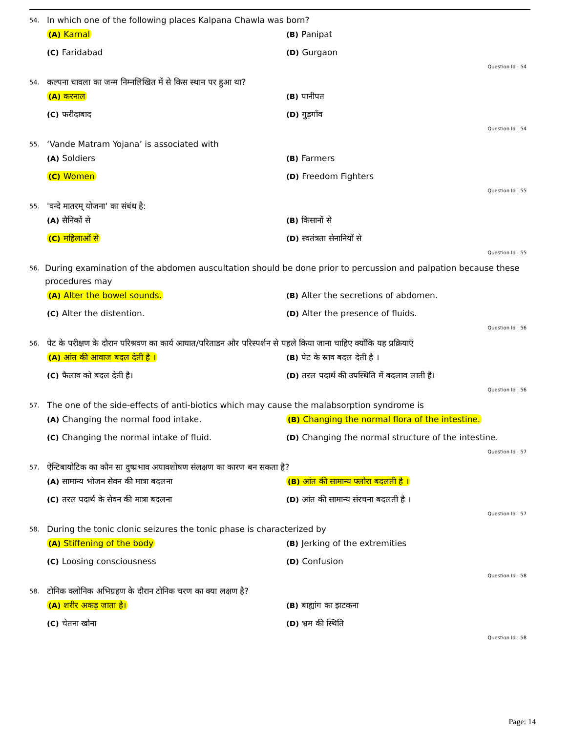54. In which one of the following places Kalpana Chawla was born?
(A) Karnal
(B) Panipat
(C) Faridabad
(D) Gurgaon
Question Id : 54
54. कल्पना चावला का जन्म निम्नलिखित में से किस स्थान पर हुआ था?
(A) करनाल
(B) पानीपत
(C) फरीदाबाद
(D) गुड़गाँव
Question Id : 54
55. ‘Vande Matram Yojana’ is associated with
(A) Soldiers
(B) Farmers
(C) Women
(D) Freedom Fighters
Question Id : 55
55. 'वन्दे मातरम् योजना' का संबंध है:
(A) सैनिकों से
(B) किसानों से
(C) महिलाओं से
(D) स्वतंत्रता सेनानियों से
Question Id : 55
56. During examination of the abdomen auscultation should be done prior to percussion and palpation because these procedures may
(A) Alter the bowel sounds.
(B) Alter the secretions of abdomen.
(C) Alter the distention.
(D) Alter the presence of fluids.
Question Id : 56
56. पेट के परीक्षण के दौरान परिश्रवण का कार्य आघात/परिताडन और परिस्पर्शन से पहले किया जाना चाहिए क्योंकि यह प्रक्रियाएँ
(A) आंत की आवाज बदल देती है ।
(B) पेट के स्राव बदल देती है ।
(C) फैलाव को बदल देती है।
(D) तरल पदार्थ की उपस्थिति में बदलाव लाती है।
Question Id : 56
57. The one of the side-effects of anti-biotics which may cause the malabsorption syndrome is
(A) Changing the normal food intake.
(B) Changing the normal flora of the intestine.
(C) Changing the normal intake of fluid.
(D) Changing the normal structure of the intestine.
Question Id : 57
57. ऐन्टिबायोटिक का कौन सा दुष्प्रभाव अपावशोषण संलक्षण का कारण बन सकता है?
(A) सामान्य भोजन सेवन की मात्रा बदलना
(B) आंत की सामान्य फ्लोरा बदलती है ।
(C) तरल पदार्थ के सेवन की मात्रा बदलना
(D) आंत की सामान्य संरचना बदलती है ।
Question Id : 57
58. During the tonic clonic seizures the tonic phase is characterized by
(A) Stiffening of the body
(B) Jerking of the extremities
(C) Loosing consciousness
(D) Confusion
Question Id : 58
58. टोनिक क्लोनिक अभिग्रहण के दौरान टोनिक चरण का क्या लक्षण है?
(A) शरीर अकड़ जाता है।
(B) बाह्यांग का झटकना
(C) चेतना खोना
(D) भ्रम की स्थिति
Question Id : 58
Page: 14